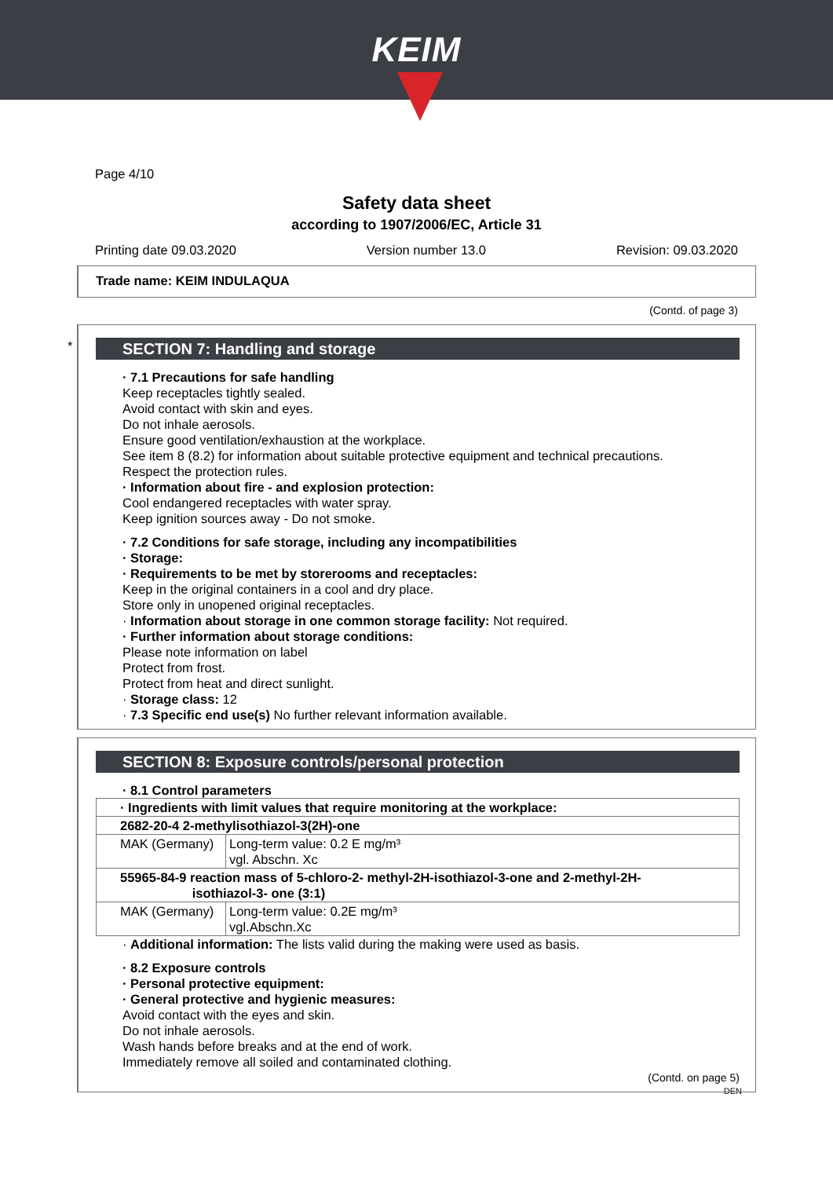KEIM
Page 4/10
Safety data sheet
according to 1907/2006/EC, Article 31
Printing date 09.03.2020 Version number 13.0 Revision: 09.03.2020
Trade name: KEIM INDULAQUA
(Contd. of page 3)
*
SECTION 7: Handling and storage
· 7.1 Precautions for safe handling
Keep receptacles tightly sealed.
Avoid contact with skin and eyes.
Do not inhale aerosols.
Ensure good ventilation/exhaustion at the workplace.
See item 8 (8.2) for information about suitable protective equipment and technical precautions.
Respect the protection rules.
· Information about fire - and explosion protection:
Cool endangered receptacles with water spray.
Keep ignition sources away - Do not smoke.
· 7.2 Conditions for safe storage, including any incompatibilities
· Storage:
· Requirements to be met by storerooms and receptacles:
Keep in the original containers in a cool and dry place.
Store only in unopened original receptacles.
· Information about storage in one common storage facility: Not required.
· Further information about storage conditions:
Please note information on label
Protect from frost.
Protect from heat and direct sunlight.
· Storage class: 12
· 7.3 Specific end use(s) No further relevant information available.
SECTION 8: Exposure controls/personal protection
· 8.1 Control parameters
| · Ingredients with limit values that require monitoring at the workplace: | |
| 2682-20-4 2-methylisothiazol-3(2H)-one | |
| MAK (Germany) | Long-term value: 0.2 E mg/m³ vgl. Abschn. Xc |
| 55965-84-9 reaction mass of 5-chloro-2- methyl-2H-isothiazol-3-one and 2-methyl-2H- isothiazol-3- one (3:1) | |
| MAK (Germany) | Long-term value: 0.2E mg/m³ vgl.Abschn.Xc |
· Additional information: The lists valid during the making were used as basis.
· 8.2 Exposure controls
· Personal protective equipment:
· General protective and hygienic measures:
Avoid contact with the eyes and skin.
Do not inhale aerosols.
Wash hands before breaks and at the end of work.
Immediately remove all soiled and contaminated clothing.
(Contd. on page 5)
DEN